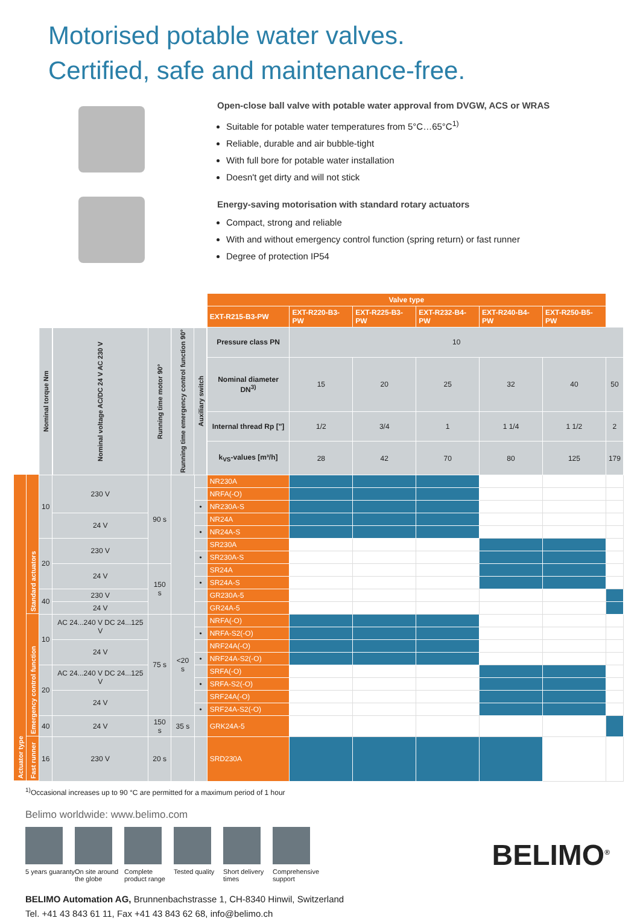Motorised potable water valves.
Certified, safe and maintenance-free.
Open-close ball valve with potable water approval from DVGW, ACS or WRAS
Suitable for potable water temperatures from 5°C…65°C<sup>1)</sup>
Reliable, durable and air bubble-tight
With full bore for potable water installation
Doesn't get dirty and will not stick
Energy-saving motorisation with standard rotary actuators
Compact, strong and reliable
With and without emergency control function (spring return) or fast runner
Degree of protection IP54
| | | | | | | | Valve type | | | | | | |
| | | | | | | | EXT-R215-B3-PW | EXT-R220-B3-PW | EXT-R225-B3-PW | EXT-R232-B4-PW | EXT-R240-B4-PW | EXT-R250-B5-PW | |
| | | Nominal torque Nm | Nominal voltage AC/DC 24 V AC 230 V | Running time motor 90° | Running time emergency control function 90° | Auxiliary switch | Pressure class PN | 10 | | | | | |
| | | | | | | | Nominal diameter DN<sup>3)</sup> | 15 | 20 | 25 | 32 | 40 | 50 |
| | | | | | | | Internal thread Rp ["] | 1/2 | 3/4 | 1 | 1 1/4 | 1 1/2 | 2 |
| | | | | | | | k<sub>VS</sub>-values [m³/h] | 28 | 42 | 70 | 80 | 125 | 179 |
| Actuator type | Standard actuators | 10 | 230 V | 90 s | | | NR230A | | | | | | |
| | | | | | | | NRFA(-O) | | | | | | |
| | | | | | | • | NR230A-S | | | | | | |
| | | | 24 V | | | | NR24A | | | | | | |
| | | | | | | • | NR24A-S | | | | | | |
| | | 20 | 230 V | | | | SR230A | | | | | | |
| | | | | | | • | SR230A-S | | | | | | |
| | | | 24 V | 150 s | | | SR24A | | | | | | |
| | | | | | | • | SR24A-S | | | | | | |
| | | 40 | 230 V | | | | GR230A-5 | | | | | | |
| | | | 24 V | | | | GR24A-5 | | | | | | |
| | Emergency control function | 10 | AC 24...240 V DC 24...125 V | 75 s | <20 s | | NRFA(-O) | | | | | | |
| | | | | | | • | NRFA-S2(-O) | | | | | | |
| | | | 24 V | | | | NRF24A(-O) | | | | | | |
| | | | | | | • | NRF24A-S2(-O) | | | | | | |
| | | 20 | AC 24...240 V DC 24...125 V | | | | SRFA(-O) | | | | | | |
| | | | | | | • | SRFA-S2(-O) | | | | | | |
| | | | 24 V | | | | SRF24A(-O) | | | | | | |
| | | | | | | • | SRF24A-S2(-O) | | | | | | |
| | | 40 | 24 V | 150 s | 35 s | | GRK24A-5 | | | | | | |
| | Fast runner | 16 | 230 V | 20 s | | | SRD230A | | | | | | |
<sup>1)</sup> Occasional increases up to 90 °C are permitted for a maximum period of 1 hour
Belimo worldwide: www.belimo.com
5 years guaranty
On site around the globe
Complete product range
Tested quality
Short delivery times
Comprehensive support
BELIMO Automation AG, Brunnenbachstrasse 1, CH-8340 Hinwil, Switzerland
Tel. +41 43 843 61 11, Fax +41 43 843 62 68, info@belimo.ch
BELIMO<sup>®</sup>